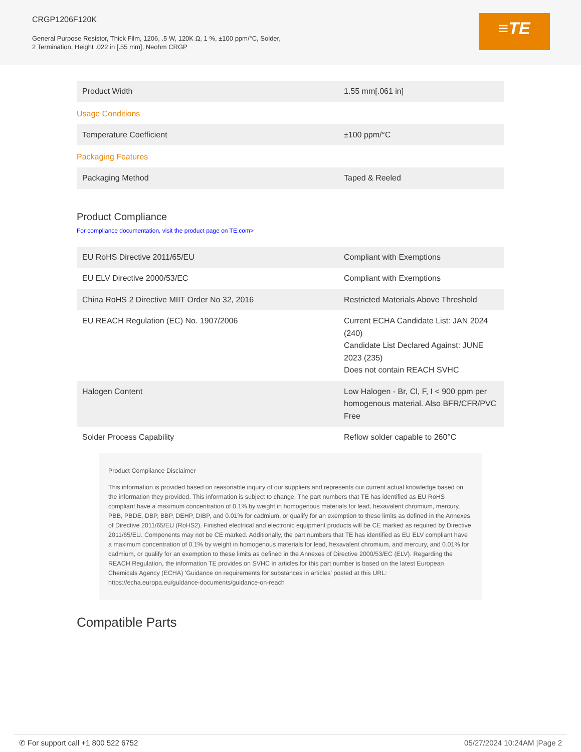CRGP1206F120K
General Purpose Resistor, Thick Film, 1206, .5 W, 120K Ω, 1 %, ±100 ppm/°C, Solder,
2 Termination, Height .022 in [.55 mm], Neohm CRGP
≡TE
| Product Width | 1.55 mm[.061 in] |
Usage Conditions
| Temperature Coefficient | ±100 ppm/°C |
Packaging Features
| Packaging Method | Taped & Reeled |
Product Compliance
For compliance documentation, visit the product page on TE.com>
| EU RoHS Directive 2011/65/EU | Compliant with Exemptions |
| EU ELV Directive 2000/53/EC | Compliant with Exemptions |
| China RoHS 2 Directive MIIT Order No 32, 2016 | Restricted Materials Above Threshold |
| EU REACH Regulation (EC) No. 1907/2006 | Current ECHA Candidate List: JAN 2024 (240) Candidate List Declared Against: JUNE 2023 (235) Does not contain REACH SVHC |
| Halogen Content | Low Halogen - Br, Cl, F, I < 900 ppm per homogenous material. Also BFR/CFR/PVC Free |
| Solder Process Capability | Reflow solder capable to 260°C |
Product Compliance Disclaimer
This information is provided based on reasonable inquiry of our suppliers and represents our current actual knowledge based on the information they provided. This information is subject to change. The part numbers that TE has identified as EU RoHS compliant have a maximum concentration of 0.1% by weight in homogenous materials for lead, hexavalent chromium, mercury, PBB, PBDE, DBP, BBP, DEHP, DIBP, and 0.01% for cadmium, or qualify for an exemption to these limits as defined in the Annexes of Directive 2011/65/EU (RoHS2). Finished electrical and electronic equipment products will be CE marked as required by Directive 2011/65/EU. Components may not be CE marked. Additionally, the part numbers that TE has identified as EU ELV compliant have a maximum concentration of 0.1% by weight in homogenous materials for lead, hexavalent chromium, and mercury, and 0.01% for cadmium, or qualify for an exemption to these limits as defined in the Annexes of Directive 2000/53/EC (ELV). Regarding the REACH Regulation, the information TE provides on SVHC in articles for this part number is based on the latest European Chemicals Agency (ECHA) 'Guidance on requirements for substances in articles' posted at this URL: https://echa.europa.eu/guidance-documents/guidance-on-reach
Compatible Parts
✆ For support call +1 800 522 6752 05/27/2024 10:24AM |Page 2